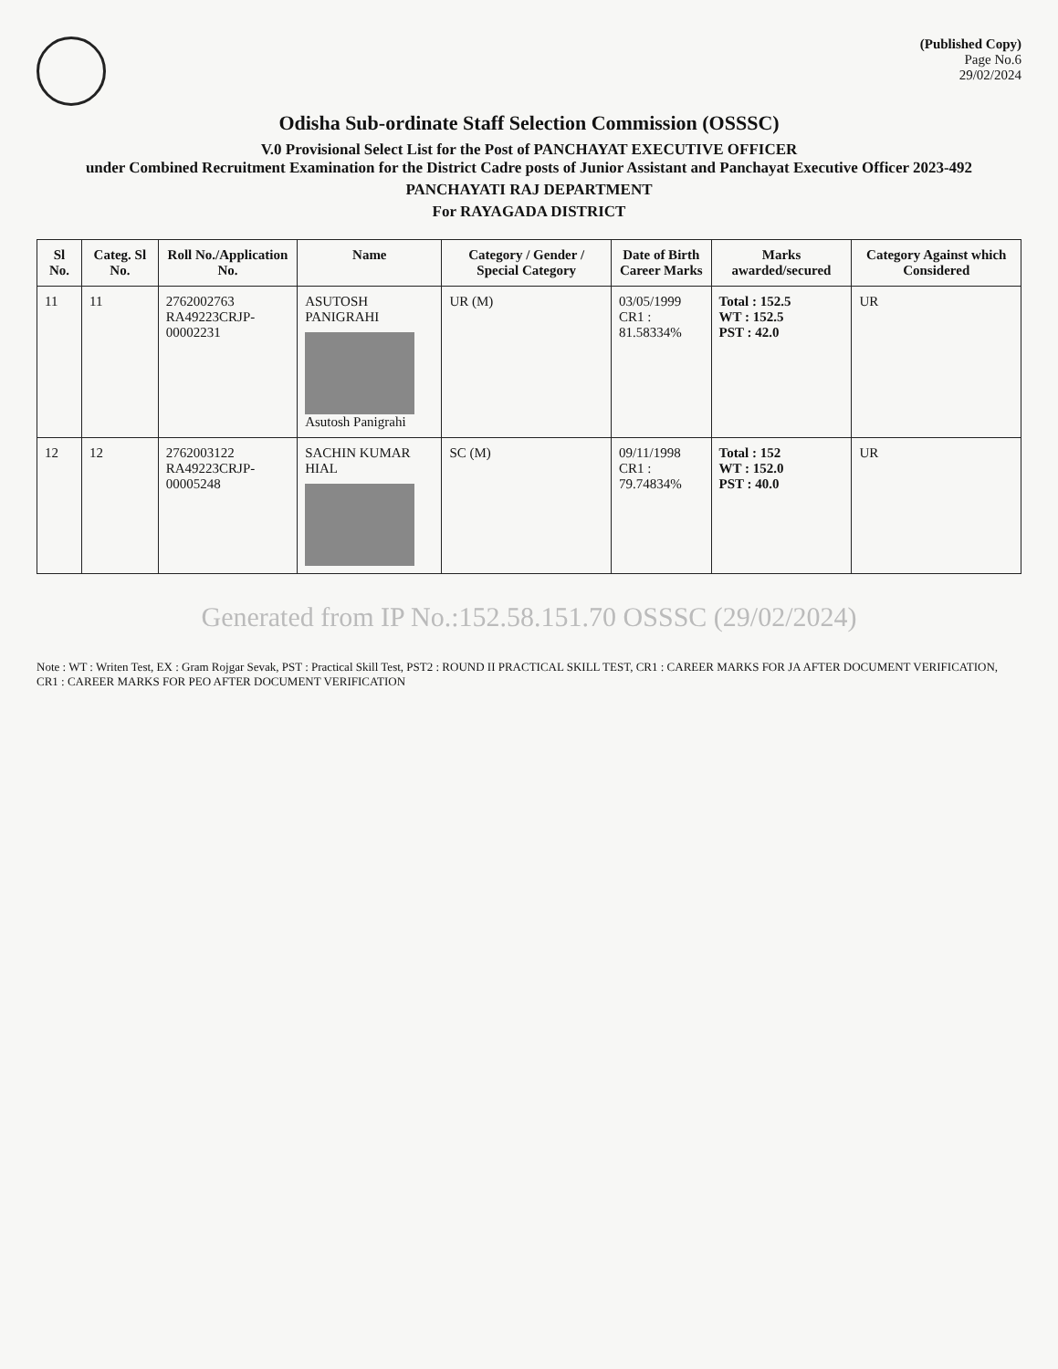(Published Copy)
Page No.6
29/02/2024
Odisha Sub-ordinate Staff Selection Commission (OSSSC)
V.0 Provisional Select List for the Post of PANCHAYAT EXECUTIVE OFFICER
under Combined Recruitment Examination for the District Cadre posts of Junior Assistant and Panchayat Executive Officer 2023-492
PANCHAYATI RAJ DEPARTMENT
For RAYAGADA DISTRICT
| Sl No. | Categ. Sl No. | Roll No./Application No. | Name | Category / Gender / Special Category | Date of Birth Career Marks | Marks awarded/secured | Category Against which Considered |
| --- | --- | --- | --- | --- | --- | --- | --- |
| 11 | 11 | 2762002763 RA49223CRJP-00002231 | ASUTOSH PANIGRAHI Asutosh Panigrahi | UR (M) | 03/05/1999 CR1 : 81.58334% | Total : 152.5 WT : 152.5 PST : 42.0 | UR |
| 12 | 12 | 2762003122 RA49223CRJP-00005248 | SACHIN KUMAR HIAL | SC (M) | 09/11/1998 CR1 : 79.74834% | Total : 152 WT : 152.0 PST : 40.0 | UR |
Generated from IP No.:152.58.151.70 OSSSC (29/02/2024)
Note : WT : Writen Test, EX : Gram Rojgar Sevak, PST : Practical Skill Test, PST2 : ROUND II PRACTICAL SKILL TEST, CR1 : CAREER MARKS FOR JA AFTER DOCUMENT VERIFICATION, CR1 : CAREER MARKS FOR PEO AFTER DOCUMENT VERIFICATION